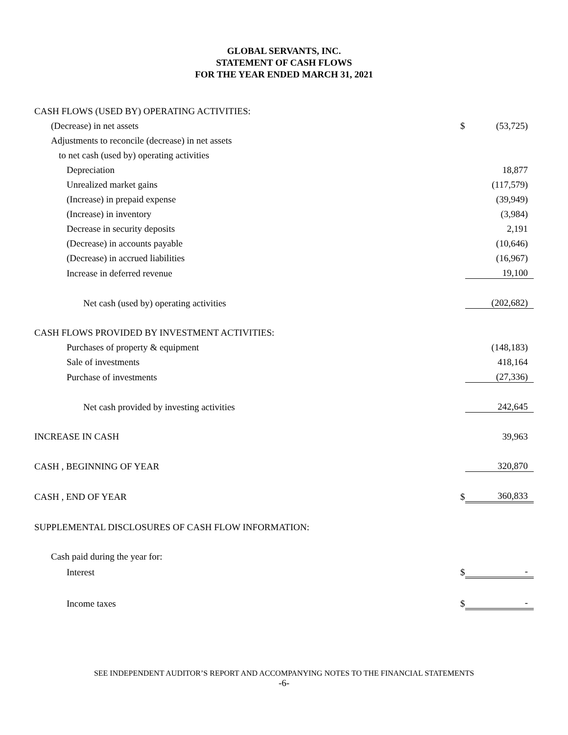GLOBAL SERVANTS, INC.
STATEMENT OF CASH FLOWS
FOR THE YEAR ENDED MARCH 31, 2021
| CASH FLOWS (USED BY) OPERATING ACTIVITIES: | | |
| (Decrease) in net assets | $ | (53,725) |
| Adjustments to reconcile (decrease) in net assets | | |
| to net cash (used by) operating activities | | |
| Depreciation | | 18,877 |
| Unrealized market gains | | (117,579) |
| (Increase) in prepaid expense | | (39,949) |
| (Increase) in inventory | | (3,984) |
| Decrease in security deposits | | 2,191 |
| (Decrease) in accounts payable | | (10,646) |
| (Decrease) in accrued liabilities | | (16,967) |
| Increase in deferred revenue | | 19,100 |
| Net cash (used by) operating activities | | (202,682) |
| CASH FLOWS PROVIDED BY INVESTMENT ACTIVITIES: | | |
| Purchases of property & equipment | | (148,183) |
| Sale of investments | | 418,164 |
| Purchase of investments | | (27,336) |
| Net cash provided by investing activities | | 242,645 |
| INCREASE IN CASH | | 39,963 |
| CASH , BEGINNING OF YEAR | | 320,870 |
| CASH , END OF YEAR | $ | 360,833 |
| SUPPLEMENTAL DISCLOSURES OF CASH FLOW INFORMATION: | | |
| Cash paid during the year for: | | |
| Interest | $ | - |
| Income taxes | $ | - |
SEE INDEPENDENT AUDITOR’S REPORT AND ACCOMPANYING NOTES TO THE FINANCIAL STATEMENTS
-6-